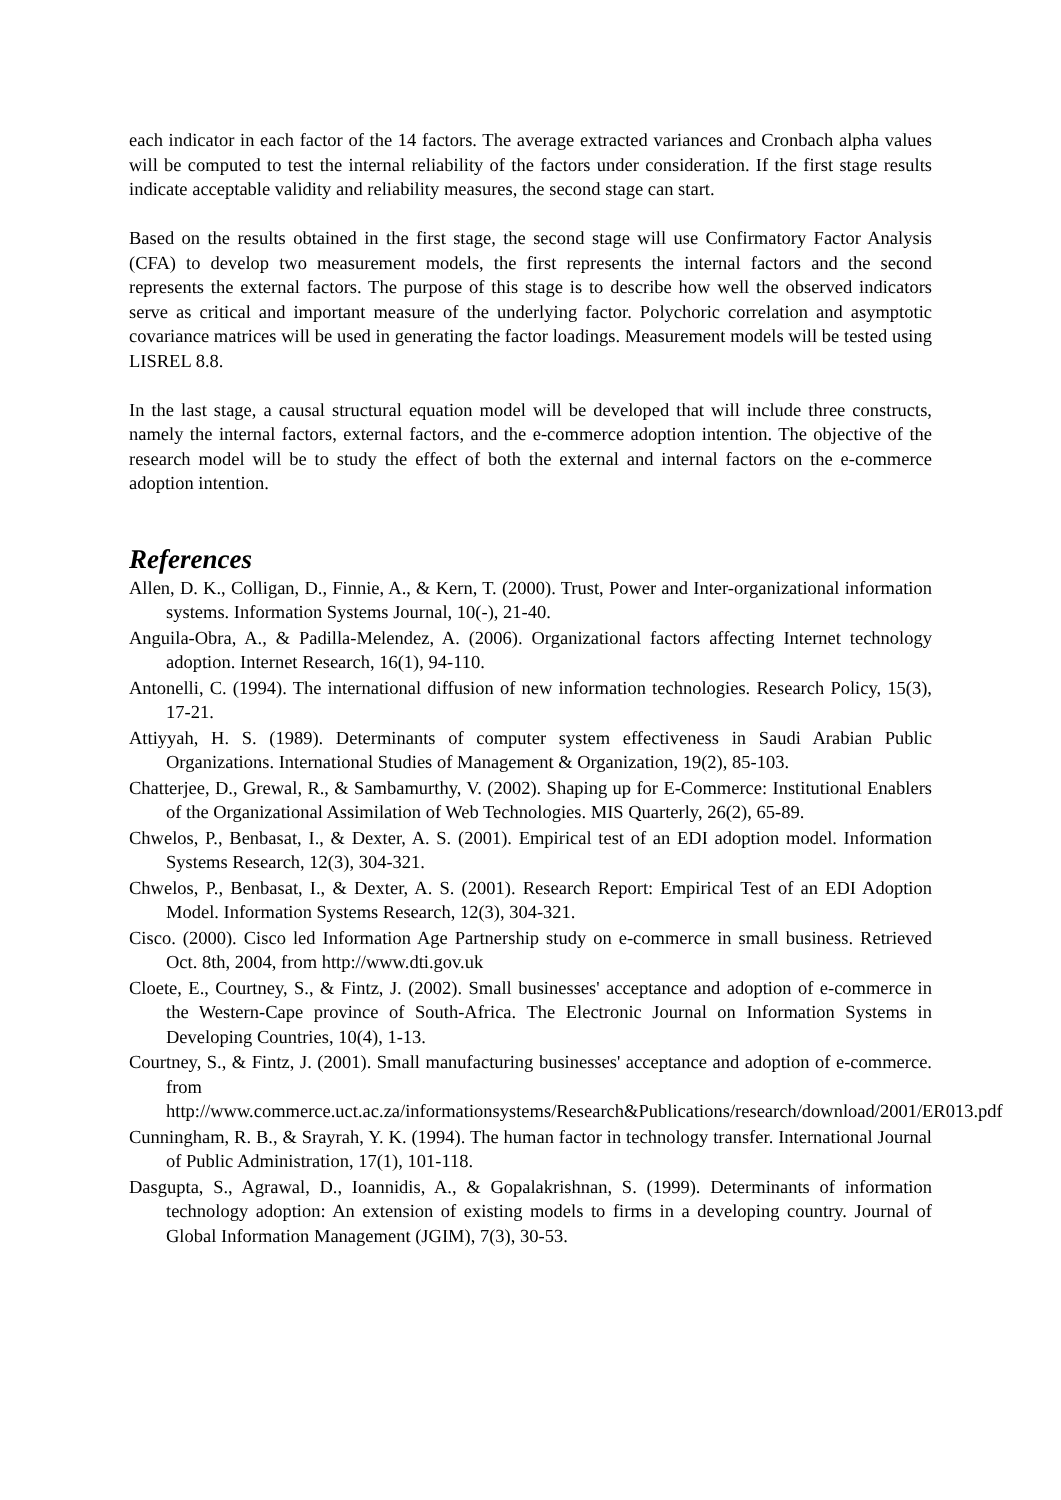each indicator in each factor of the 14 factors. The average extracted variances and Cronbach alpha values will be computed to test the internal reliability of the factors under consideration. If the first stage results indicate acceptable validity and reliability measures, the second stage can start.
Based on the results obtained in the first stage, the second stage will use Confirmatory Factor Analysis (CFA) to develop two measurement models, the first represents the internal factors and the second represents the external factors. The purpose of this stage is to describe how well the observed indicators serve as critical and important measure of the underlying factor. Polychoric correlation and asymptotic covariance matrices will be used in generating the factor loadings. Measurement models will be tested using LISREL 8.8.
In the last stage, a causal structural equation model will be developed that will include three constructs, namely the internal factors, external factors, and the e-commerce adoption intention. The objective of the research model will be to study the effect of both the external and internal factors on the e-commerce adoption intention.
References
Allen, D. K., Colligan, D., Finnie, A., & Kern, T. (2000). Trust, Power and Inter-organizational information systems. Information Systems Journal, 10(-), 21-40.
Anguila-Obra, A., & Padilla-Melendez, A. (2006). Organizational factors affecting Internet technology adoption. Internet Research, 16(1), 94-110.
Antonelli, C. (1994). The international diffusion of new information technologies. Research Policy, 15(3), 17-21.
Attiyyah, H. S. (1989). Determinants of computer system effectiveness in Saudi Arabian Public Organizations. International Studies of Management & Organization, 19(2), 85-103.
Chatterjee, D., Grewal, R., & Sambamurthy, V. (2002). Shaping up for E-Commerce: Institutional Enablers of the Organizational Assimilation of Web Technologies. MIS Quarterly, 26(2), 65-89.
Chwelos, P., Benbasat, I., & Dexter, A. S. (2001). Empirical test of an EDI adoption model. Information Systems Research, 12(3), 304-321.
Chwelos, P., Benbasat, I., & Dexter, A. S. (2001). Research Report: Empirical Test of an EDI Adoption Model. Information Systems Research, 12(3), 304-321.
Cisco. (2000). Cisco led Information Age Partnership study on e-commerce in small business. Retrieved Oct. 8th, 2004, from http://www.dti.gov.uk
Cloete, E., Courtney, S., & Fintz, J. (2002). Small businesses' acceptance and adoption of e-commerce in the Western-Cape province of South-Africa. The Electronic Journal on Information Systems in Developing Countries, 10(4), 1-13.
Courtney, S., & Fintz, J. (2001). Small manufacturing businesses' acceptance and adoption of e-commerce. from http://www.commerce.uct.ac.za/informationsystems/Research&Publications/research/download/2001/ER013.pdf
Cunningham, R. B., & Srayrah, Y. K. (1994). The human factor in technology transfer. International Journal of Public Administration, 17(1), 101-118.
Dasgupta, S., Agrawal, D., Ioannidis, A., & Gopalakrishnan, S. (1999). Determinants of information technology adoption: An extension of existing models to firms in a developing country. Journal of Global Information Management (JGIM), 7(3), 30-53.